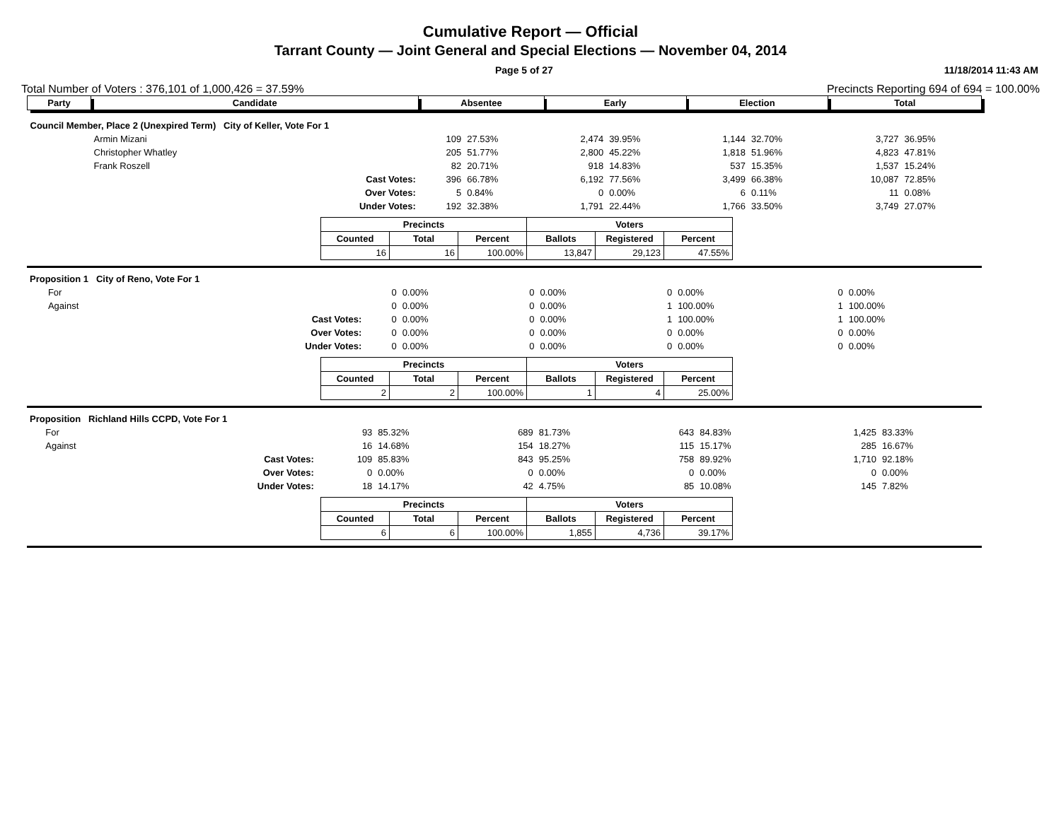Cumulative Report — Official
Tarrant County — Joint General and Special Elections — November 04, 2014
Page 5 of 27 11/18/2014 11:43 AM
Total Number of Voters : 376,101 of 1,000,426 = 37.59% Precincts Reporting 694 of 694 = 100.00%
| Party | Candidate | | Absentee | | Early | | Election | | Total | |
| Council Member, Place 2 (Unexpired Term) City of Keller, Vote For 1 | | | | | | | | | | |
| | Armin Mizani | | 109 | 27.53% | 2,474 | 39.95% | 1,144 | 32.70% | 3,727 | 36.95% |
| | Christopher Whatley | | 205 | 51.77% | 2,800 | 45.22% | 1,818 | 51.96% | 4,823 | 47.81% |
| | Frank Roszell | | 82 | 20.71% | 918 | 14.83% | 537 | 15.35% | 1,537 | 15.24% |
| | | Cast Votes: | 396 | 66.78% | 6,192 | 77.56% | 3,499 | 66.38% | 10,087 | 72.85% |
| | | Over Votes: | 5 | 0.84% | 0 | 0.00% | 6 | 0.11% | 11 | 0.08% |
| | | Under Votes: | 192 | 32.38% | 1,791 | 22.44% | 1,766 | 33.50% | 3,749 | 27.07% |
| Precincts | | | Voters | | |
| --- | --- | --- | --- | --- | --- |
| Counted | Total | Percent | Ballots | Registered | Percent |
| 16 | 16 | 100.00% | 13,847 | 29,123 | 47.55% |
| Proposition 1 City of Reno, Vote For 1 | | | | | | | | | | |
| | For | | 0 | 0.00% | 0 | 0.00% | 0 | 0.00% | 0 | 0.00% |
| | Against | | 0 | 0.00% | 0 | 0.00% | 1 | 100.00% | 1 | 100.00% |
| | | Cast Votes: | 0 | 0.00% | 0 | 0.00% | 1 | 100.00% | 1 | 100.00% |
| | | Over Votes: | 0 | 0.00% | 0 | 0.00% | 0 | 0.00% | 0 | 0.00% |
| | | Under Votes: | 0 | 0.00% | 0 | 0.00% | 0 | 0.00% | 0 | 0.00% |
| Precincts | | | Voters | | |
| --- | --- | --- | --- | --- | --- |
| Counted | Total | Percent | Ballots | Registered | Percent |
| 2 | 2 | 100.00% | 1 | 4 | 25.00% |
| Proposition Richland Hills CCPD, Vote For 1 | | | | | | | | | | |
| | For | | 93 | 85.32% | 689 | 81.73% | 643 | 84.83% | 1,425 | 83.33% |
| | Against | | 16 | 14.68% | 154 | 18.27% | 115 | 15.17% | 285 | 16.67% |
| | | Cast Votes: | 109 | 85.83% | 843 | 95.25% | 758 | 89.92% | 1,710 | 92.18% |
| | | Over Votes: | 0 | 0.00% | 0 | 0.00% | 0 | 0.00% | 0 | 0.00% |
| | | Under Votes: | 18 | 14.17% | 42 | 4.75% | 85 | 10.08% | 145 | 7.82% |
| Precincts | | | Voters | | |
| --- | --- | --- | --- | --- | --- |
| Counted | Total | Percent | Ballots | Registered | Percent |
| 6 | 6 | 100.00% | 1,855 | 4,736 | 39.17% |